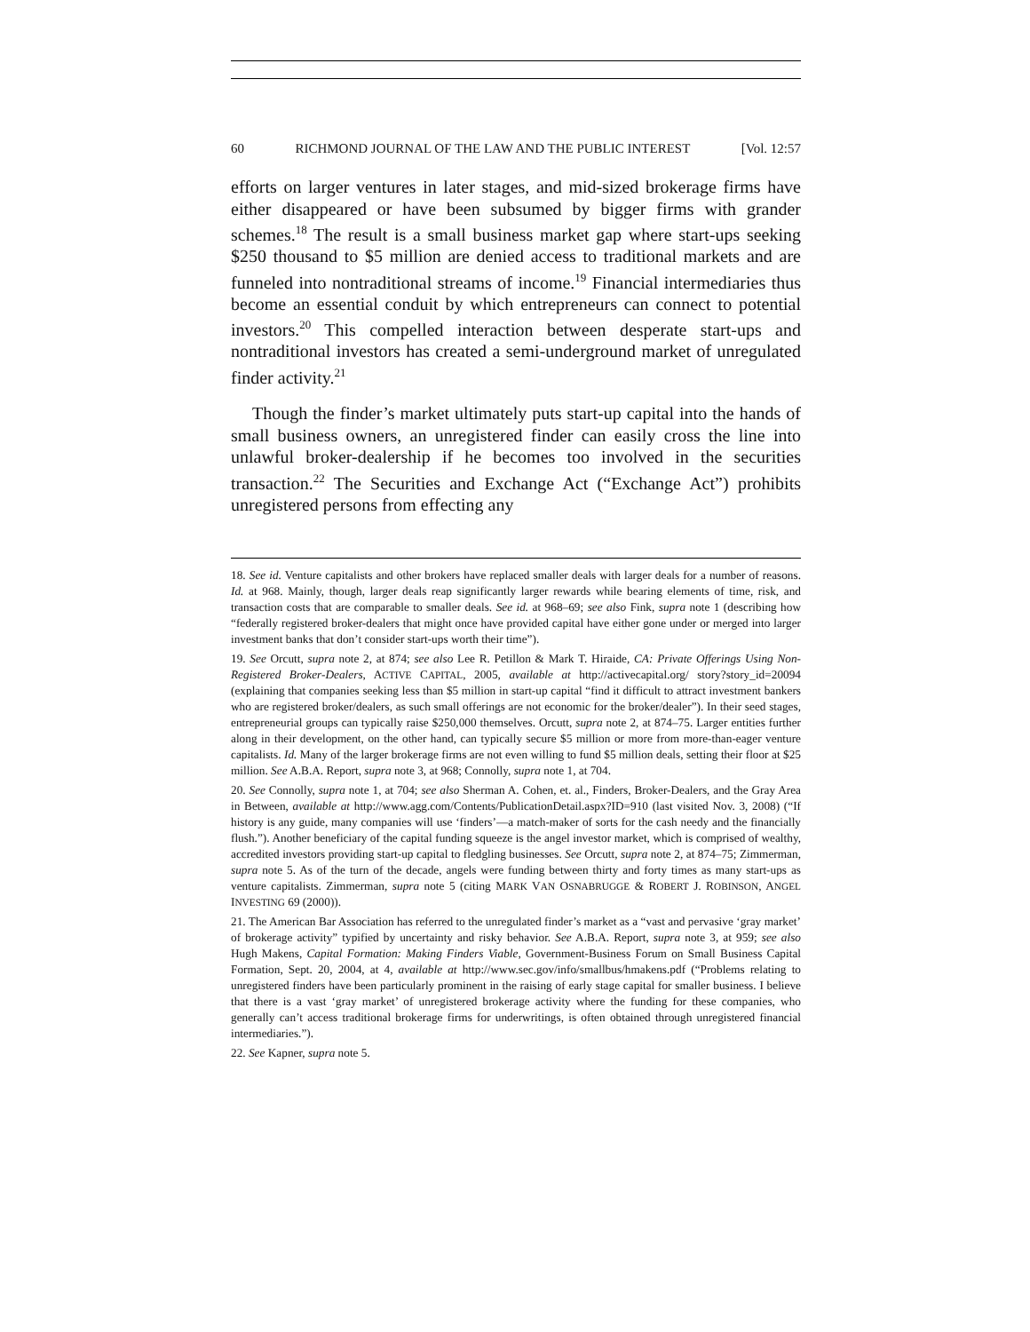60 RICHMOND JOURNAL OF THE LAW AND THE PUBLIC INTEREST [Vol. 12:57
efforts on larger ventures in later stages, and mid-sized brokerage firms have either disappeared or have been subsumed by bigger firms with grander schemes.<sup>18</sup> The result is a small business market gap where start-ups seeking $250 thousand to $5 million are denied access to traditional markets and are funneled into nontraditional streams of income.<sup>19</sup> Financial intermediaries thus become an essential conduit by which entrepreneurs can connect to potential investors.<sup>20</sup> This compelled interaction between desperate start-ups and nontraditional investors has created a semi-underground market of unregulated finder activity.<sup>21</sup>
Though the finder’s market ultimately puts start-up capital into the hands of small business owners, an unregistered finder can easily cross the line into unlawful broker-dealership if he becomes too involved in the securities transaction.<sup>22</sup> The Securities and Exchange Act (“Exchange Act”) prohibits unregistered persons from effecting any
18. See id. Venture capitalists and other brokers have replaced smaller deals with larger deals for a number of reasons. Id. at 968. Mainly, though, larger deals reap significantly larger rewards while bearing elements of time, risk, and transaction costs that are comparable to smaller deals. See id. at 968–69; see also Fink, supra note 1 (describing how “federally registered broker-dealers that might once have provided capital have either gone under or merged into larger investment banks that don’t consider start-ups worth their time”).
19. See Orcutt, supra note 2, at 874; see also Lee R. Petillon & Mark T. Hiraide, CA: Private Offerings Using Non-Registered Broker-Dealers, ACTIVE CAPITAL, 2005, available at http://activecapital.org/ story?story_id=20094 (explaining that companies seeking less than $5 million in start-up capital “find it difficult to attract investment bankers who are registered broker/dealers, as such small offerings are not economic for the broker/dealer”). In their seed stages, entrepreneurial groups can typically raise $250,000 themselves. Orcutt, supra note 2, at 874–75. Larger entities further along in their development, on the other hand, can typically secure $5 million or more from more-than-eager venture capitalists. Id. Many of the larger brokerage firms are not even willing to fund $5 million deals, setting their floor at $25 million. See A.B.A. Report, supra note 3, at 968; Connolly, supra note 1, at 704.
20. See Connolly, supra note 1, at 704; see also Sherman A. Cohen, et. al., Finders, Broker-Dealers, and the Gray Area in Between, available at http://www.agg.com/Contents/PublicationDetail.aspx?ID=910 (last visited Nov. 3, 2008) (“If history is any guide, many companies will use ‘finders’—a match-maker of sorts for the cash needy and the financially flush.”). Another beneficiary of the capital funding squeeze is the angel investor market, which is comprised of wealthy, accredited investors providing start-up capital to fledgling businesses. See Orcutt, supra note 2, at 874–75; Zimmerman, supra note 5. As of the turn of the decade, angels were funding between thirty and forty times as many start-ups as venture capitalists. Zimmerman, supra note 5 (citing MARK VAN OSNABRUGGE & ROBERT J. ROBINSON, ANGEL INVESTING 69 (2000)).
21. The American Bar Association has referred to the unregulated finder’s market as a “vast and pervasive ‘gray market’ of brokerage activity” typified by uncertainty and risky behavior. See A.B.A. Report, supra note 3, at 959; see also Hugh Makens, Capital Formation: Making Finders Viable, Government-Business Forum on Small Business Capital Formation, Sept. 20, 2004, at 4, available at http://www.sec.gov/info/smallbus/hmakens.pdf (“Problems relating to unregistered finders have been particularly prominent in the raising of early stage capital for smaller business. I believe that there is a vast ‘gray market’ of unregistered brokerage activity where the funding for these companies, who generally can’t access traditional brokerage firms for underwritings, is often obtained through unregistered financial intermediaries.”).
22. See Kapner, supra note 5.